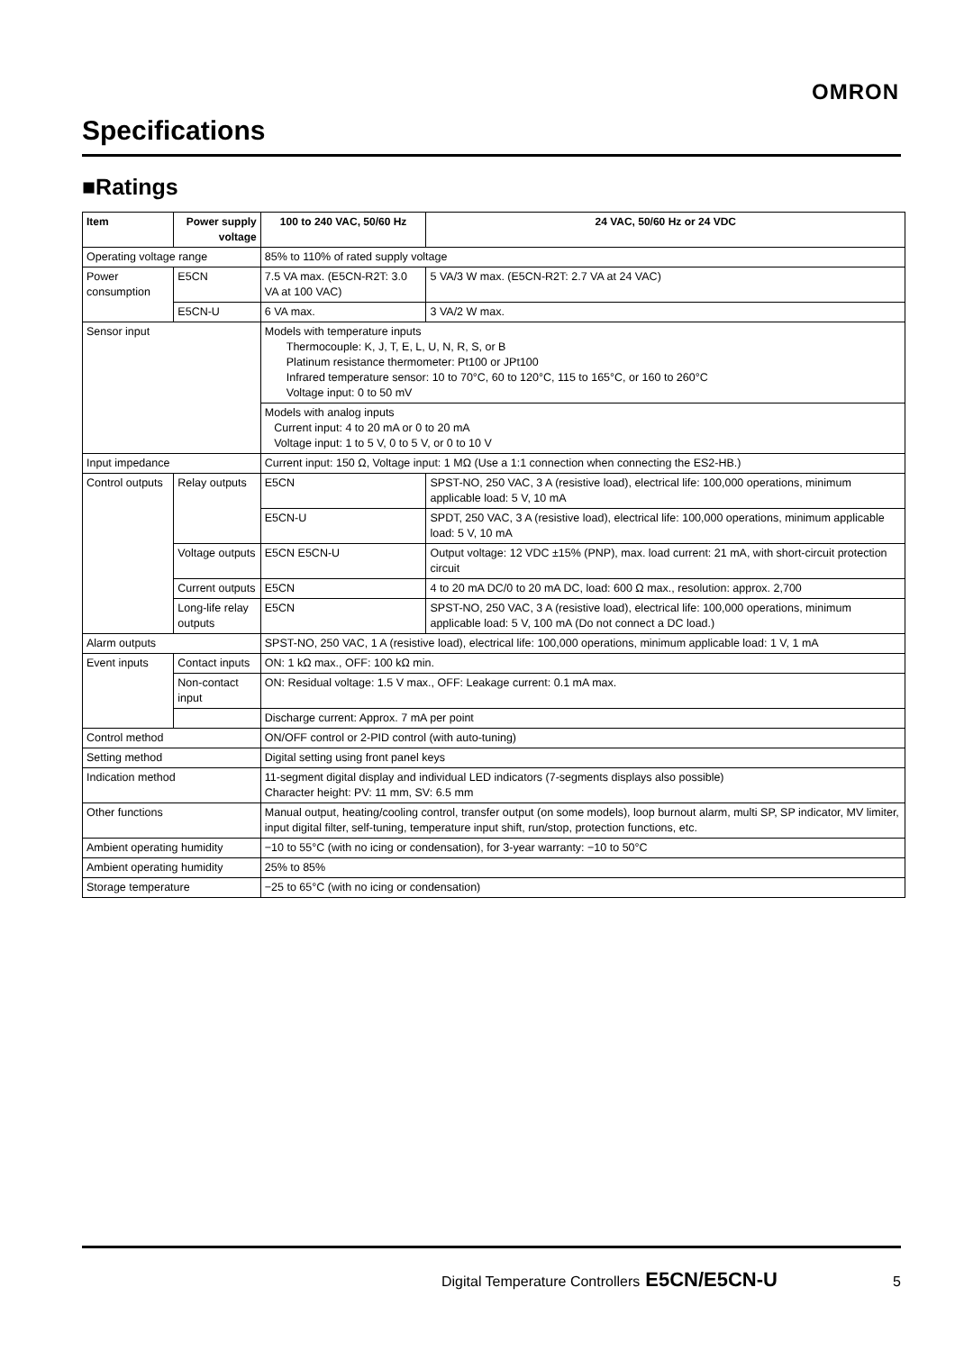OMRON
Specifications
■Ratings
| Item | Power supply voltage | 100 to 240 VAC, 50/60 Hz | | 24 VAC, 50/60 Hz or 24 VDC |
| --- | --- | --- | --- | --- |
| Operating voltage range | | 85% to 110% of rated supply voltage | | |
| Power consumption | E5CN | 7.5 VA max. (E5CN-R2T: 3.0 VA at 100 VAC) | | 5 VA/3 W max. (E5CN-R2T: 2.7 VA at 24 VAC) |
| | E5CN-U | 6 VA max. | | 3 VA/2 W max. |
| Sensor input | | Models with temperature inputs Thermocouple: K, J, T, E, L, U, N, R, S, or B Platinum resistance thermometer: Pt100 or JPt100 Infrared temperature sensor: 10 to 70°C, 60 to 120°C, 115 to 165°C, or 160 to 260°C Voltage input: 0 to 50 mV | | |
| | | Models with analog inputs Current input: 4 to 20 mA or 0 to 20 mA Voltage input: 1 to 5 V, 0 to 5 V, or 0 to 10 V | | |
| Input impedance | | Current input: 150 Ω, Voltage input: 1 MΩ (Use a 1:1 connection when connecting the ES2-HB.) | | |
| Control outputs | Relay outputs | E5CN | SPST-NO, 250 VAC, 3 A (resistive load), electrical life: 100,000 operations, minimum applicable load: 5 V, 10 mA | |
| | | E5CN-U | SPDT, 250 VAC, 3 A (resistive load), electrical life: 100,000 operations, minimum applicable load: 5 V, 10 mA | |
| | Voltage outputs | E5CN E5CN-U | Output voltage: 12 VDC ±15% (PNP), max. load current: 21 mA, with short-circuit protection circuit | |
| | Current outputs | E5CN | 4 to 20 mA DC/0 to 20 mA DC, load: 600 Ω max., resolution: approx. 2,700 | |
| | Long-life relay outputs | E5CN | SPST-NO, 250 VAC, 3 A (resistive load), electrical life: 100,000 operations, minimum applicable load: 5 V, 100 mA (Do not connect a DC load.) | |
| Alarm outputs | | SPST-NO, 250 VAC, 1 A (resistive load), electrical life: 100,000 operations, minimum applicable load: 1 V, 1 mA | | |
| Event inputs | Contact inputs | ON: 1 kΩ max., OFF: 100 kΩ min. | | |
| | Non-contact input | ON: Residual voltage: 1.5 V max., OFF: Leakage current: 0.1 mA max. | | |
| | | Discharge current: Approx. 7 mA per point | | |
| Control method | | ON/OFF control or 2-PID control (with auto-tuning) | | |
| Setting method | | Digital setting using front panel keys | | |
| Indication method | | 11-segment digital display and individual LED indicators (7-segments displays also possible) Character height: PV: 11 mm, SV: 6.5 mm | | |
| Other functions | | Manual output, heating/cooling control, transfer output (on some models), loop burnout alarm, multi SP, SP indicator, MV limiter, input digital filter, self-tuning, temperature input shift, run/stop, protection functions, etc. | | |
| Ambient operating humidity | | −10 to 55°C (with no icing or condensation), for 3-year warranty: −10 to 50°C | | |
| Ambient operating humidity | | 25% to 85% | | |
| Storage temperature | | −25 to 65°C (with no icing or condensation) | | |
Digital Temperature Controllers E5CN/E5CN-U 5